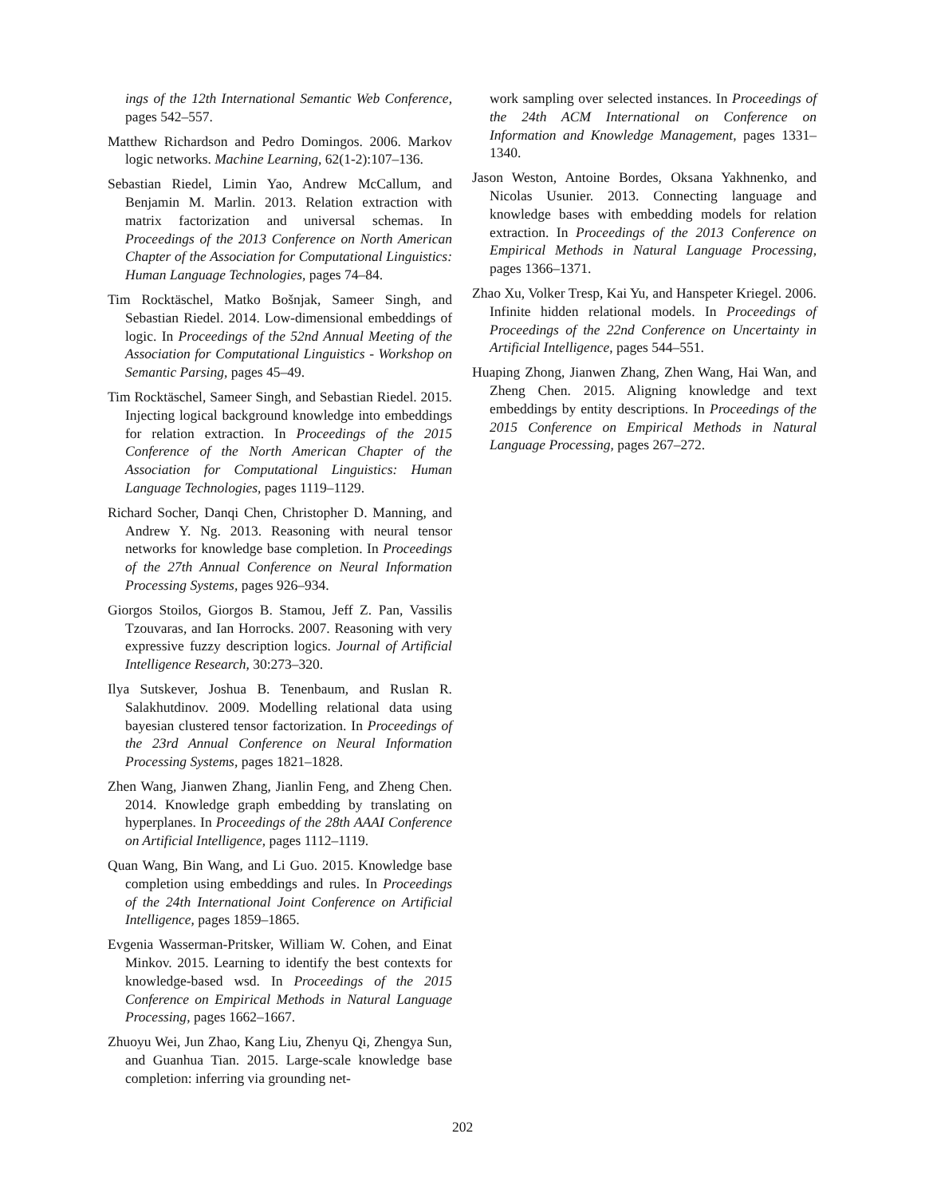ings of the 12th International Semantic Web Conference, pages 542–557.
Matthew Richardson and Pedro Domingos. 2006. Markov logic networks. Machine Learning, 62(1-2):107–136.
Sebastian Riedel, Limin Yao, Andrew McCallum, and Benjamin M. Marlin. 2013. Relation extraction with matrix factorization and universal schemas. In Proceedings of the 2013 Conference on North American Chapter of the Association for Computational Linguistics: Human Language Technologies, pages 74–84.
Tim Rocktäschel, Matko Bošnjak, Sameer Singh, and Sebastian Riedel. 2014. Low-dimensional embeddings of logic. In Proceedings of the 52nd Annual Meeting of the Association for Computational Linguistics - Workshop on Semantic Parsing, pages 45–49.
Tim Rocktäschel, Sameer Singh, and Sebastian Riedel. 2015. Injecting logical background knowledge into embeddings for relation extraction. In Proceedings of the 2015 Conference of the North American Chapter of the Association for Computational Linguistics: Human Language Technologies, pages 1119–1129.
Richard Socher, Danqi Chen, Christopher D. Manning, and Andrew Y. Ng. 2013. Reasoning with neural tensor networks for knowledge base completion. In Proceedings of the 27th Annual Conference on Neural Information Processing Systems, pages 926–934.
Giorgos Stoilos, Giorgos B. Stamou, Jeff Z. Pan, Vassilis Tzouvaras, and Ian Horrocks. 2007. Reasoning with very expressive fuzzy description logics. Journal of Artificial Intelligence Research, 30:273–320.
Ilya Sutskever, Joshua B. Tenenbaum, and Ruslan R. Salakhutdinov. 2009. Modelling relational data using bayesian clustered tensor factorization. In Proceedings of the 23rd Annual Conference on Neural Information Processing Systems, pages 1821–1828.
Zhen Wang, Jianwen Zhang, Jianlin Feng, and Zheng Chen. 2014. Knowledge graph embedding by translating on hyperplanes. In Proceedings of the 28th AAAI Conference on Artificial Intelligence, pages 1112–1119.
Quan Wang, Bin Wang, and Li Guo. 2015. Knowledge base completion using embeddings and rules. In Proceedings of the 24th International Joint Conference on Artificial Intelligence, pages 1859–1865.
Evgenia Wasserman-Pritsker, William W. Cohen, and Einat Minkov. 2015. Learning to identify the best contexts for knowledge-based wsd. In Proceedings of the 2015 Conference on Empirical Methods in Natural Language Processing, pages 1662–1667.
Zhuoyu Wei, Jun Zhao, Kang Liu, Zhenyu Qi, Zhengya Sun, and Guanhua Tian. 2015. Large-scale knowledge base completion: inferring via grounding net-
work sampling over selected instances. In Proceedings of the 24th ACM International on Conference on Information and Knowledge Management, pages 1331–1340.
Jason Weston, Antoine Bordes, Oksana Yakhnenko, and Nicolas Usunier. 2013. Connecting language and knowledge bases with embedding models for relation extraction. In Proceedings of the 2013 Conference on Empirical Methods in Natural Language Processing, pages 1366–1371.
Zhao Xu, Volker Tresp, Kai Yu, and Hanspeter Kriegel. 2006. Infinite hidden relational models. In Proceedings of Proceedings of the 22nd Conference on Uncertainty in Artificial Intelligence, pages 544–551.
Huaping Zhong, Jianwen Zhang, Zhen Wang, Hai Wan, and Zheng Chen. 2015. Aligning knowledge and text embeddings by entity descriptions. In Proceedings of the 2015 Conference on Empirical Methods in Natural Language Processing, pages 267–272.
202